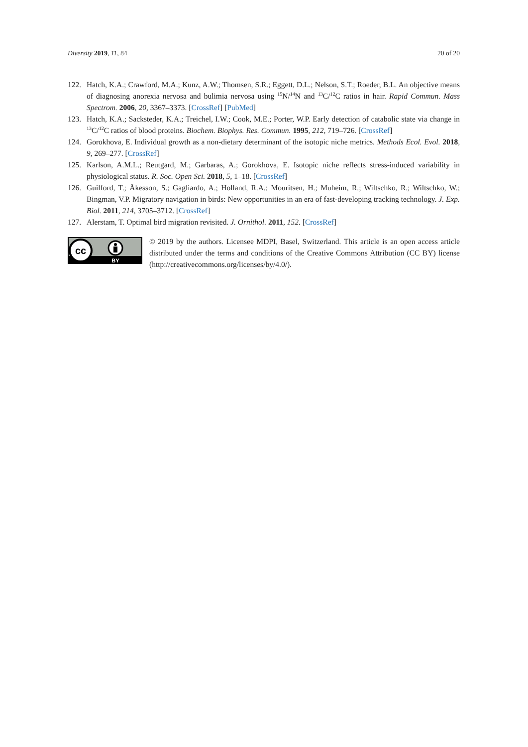Diversity 2019, 11, 84 20 of 20
122. Hatch, K.A.; Crawford, M.A.; Kunz, A.W.; Thomsen, S.R.; Eggett, D.L.; Nelson, S.T.; Roeder, B.L. An objective means of diagnosing anorexia nervosa and bulimia nervosa using <sup>15</sup>N/<sup>14</sup>N and <sup>13</sup>C/<sup>12</sup>C ratios in hair. Rapid Commun. Mass Spectrom. 2006, 20, 3367–3373. [CrossRef] [PubMed]
123. Hatch, K.A.; Sacksteder, K.A.; Treichel, I.W.; Cook, M.E.; Porter, W.P. Early detection of catabolic state via change in <sup>13</sup>C/<sup>12</sup>C ratios of blood proteins. Biochem. Biophys. Res. Commun. 1995, 212, 719–726. [CrossRef]
124. Gorokhova, E. Individual growth as a non-dietary determinant of the isotopic niche metrics. Methods Ecol. Evol. 2018, 9, 269–277. [CrossRef]
125. Karlson, A.M.L.; Reutgard, M.; Garbaras, A.; Gorokhova, E. Isotopic niche reflects stress-induced variability in physiological status. R. Soc. Open Sci. 2018, 5, 1–18. [CrossRef]
126. Guilford, T.; Åkesson, S.; Gagliardo, A.; Holland, R.A.; Mouritsen, H.; Muheim, R.; Wiltschko, R.; Wiltschko, W.; Bingman, V.P. Migratory navigation in birds: New opportunities in an era of fast-developing tracking technology. J. Exp. Biol. 2011, 214, 3705–3712. [CrossRef]
127. Alerstam, T. Optimal bird migration revisited. J. Ornithol. 2011, 152. [CrossRef]
cc
BY
© 2019 by the authors. Licensee MDPI, Basel, Switzerland. This article is an open access article distributed under the terms and conditions of the Creative Commons Attribution (CC BY) license (http://creativecommons.org/licenses/by/4.0/).